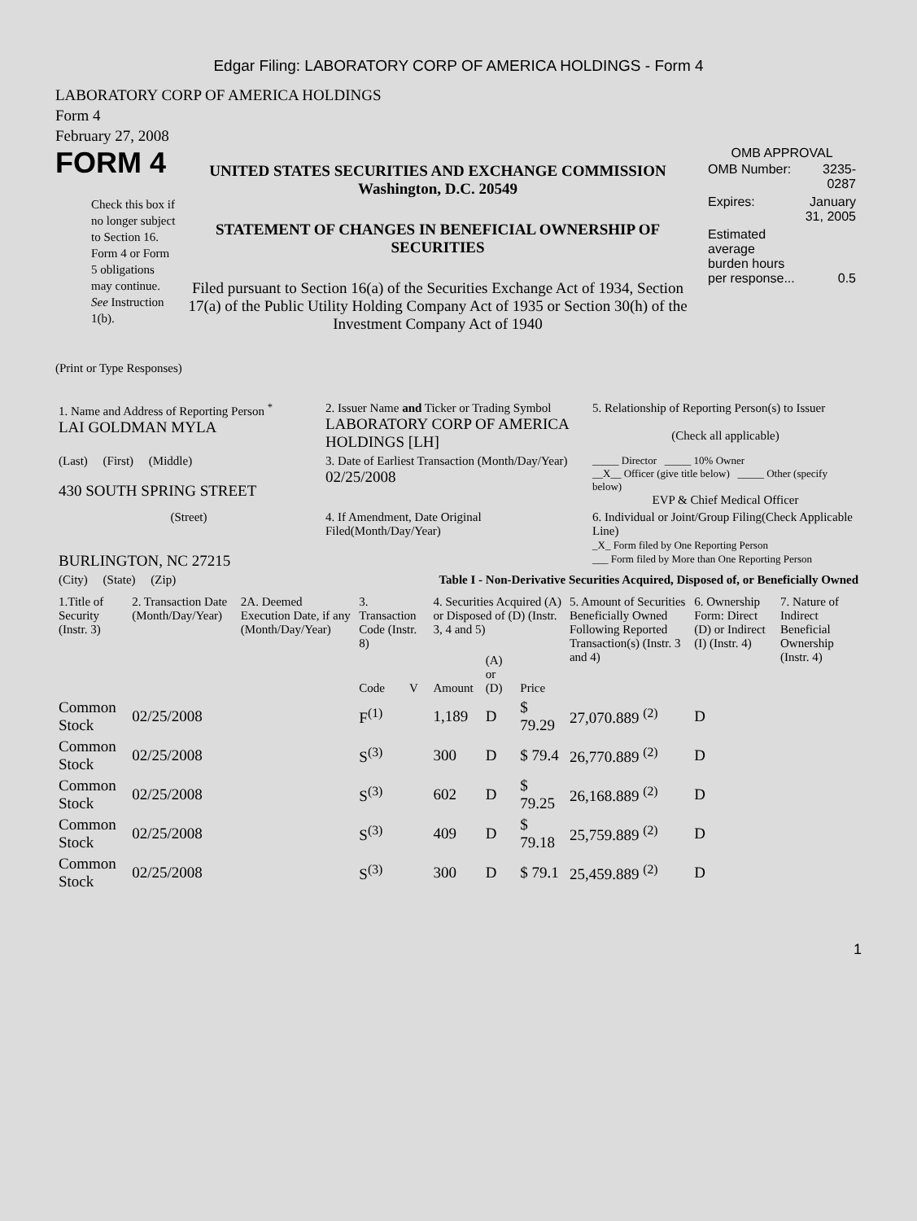Edgar Filing: LABORATORY CORP OF AMERICA HOLDINGS - Form 4
LABORATORY CORP OF AMERICA HOLDINGS
Form 4
February 27, 2008
FORM 4
Check this box if no longer subject to Section 16. Form 4 or Form 5 obligations may continue. See Instruction 1(b).
UNITED STATES SECURITIES AND EXCHANGE COMMISSION
Washington, D.C. 20549
STATEMENT OF CHANGES IN BENEFICIAL OWNERSHIP OF SECURITIES
Filed pursuant to Section 16(a) of the Securities Exchange Act of 1934, Section 17(a) of the Public Utility Holding Company Act of 1935 or Section 30(h) of the Investment Company Act of 1940
OMB APPROVAL
| OMB Number: | 3235-0287 |
| Expires: | January 31, 2005 |
| Estimated average burden hours per response... | 0.5 |
(Print or Type Responses)
| 1. Name and Address of Reporting Person <sup>*</sup> LAI GOLDMAN MYLA | 2. Issuer Name and Ticker or Trading Symbol LABORATORY CORP OF AMERICA HOLDINGS [LH] | 5. Relationship of Reporting Person(s) to Issuer (Check all applicable) |
| (Last) (First) (Middle) 430 SOUTH SPRING STREET | 3. Date of Earliest Transaction (Month/Day/Year) 02/25/2008 | _____ Director _____ 10% Owner __X__ Officer (give title below) _____ Other (specify below) EVP & Chief Medical Officer |
| (Street) BURLINGTON, NC 27215 | 4. If Amendment, Date Original Filed(Month/Day/Year) | 6. Individual or Joint/Group Filing(Check Applicable Line) _X_ Form filed by One Reporting Person ___ Form filed by More than One Reporting Person |
| (City) (State) (Zip) | Table I - Non-Derivative Securities Acquired, Disposed of, or Beneficially Owned | |
| 1.Title of Security (Instr. 3) | 2. Transaction Date (Month/Day/Year) | 2A. Deemed Execution Date, if any (Month/Day/Year) | 3. Transaction Code (Instr. 8) | | 4. Securities Acquired (A) or Disposed of (D) (Instr. 3, 4 and 5) | | | 5. Amount of Securities Beneficially Owned Following Reported Transaction(s) (Instr. 3 and 4) | 6. Ownership Form: Direct (D) or Indirect (I) (Instr. 4) | 7. Nature of Indirect Beneficial Ownership (Instr. 4) |
| --- | --- | --- | --- | --- | --- | --- | --- | --- | --- | --- |
| | | | Code | V | Amount | (A) or (D) | Price | | | |
| Common Stock | 02/25/2008 | | F<sup>(1)</sup> | | 1,189 | D | $ 79.29 | 27,070.889 <sup>(2)</sup> | D | |
| Common Stock | 02/25/2008 | | S<sup>(3)</sup> | | 300 | D | $ 79.4 | 26,770.889 <sup>(2)</sup> | D | |
| Common Stock | 02/25/2008 | | S<sup>(3)</sup> | | 602 | D | $ 79.25 | 26,168.889 <sup>(2)</sup> | D | |
| Common Stock | 02/25/2008 | | S<sup>(3)</sup> | | 409 | D | $ 79.18 | 25,759.889 <sup>(2)</sup> | D | |
| Common Stock | 02/25/2008 | | S<sup>(3)</sup> | | 300 | D | $ 79.1 | 25,459.889 <sup>(2)</sup> | D | |
1